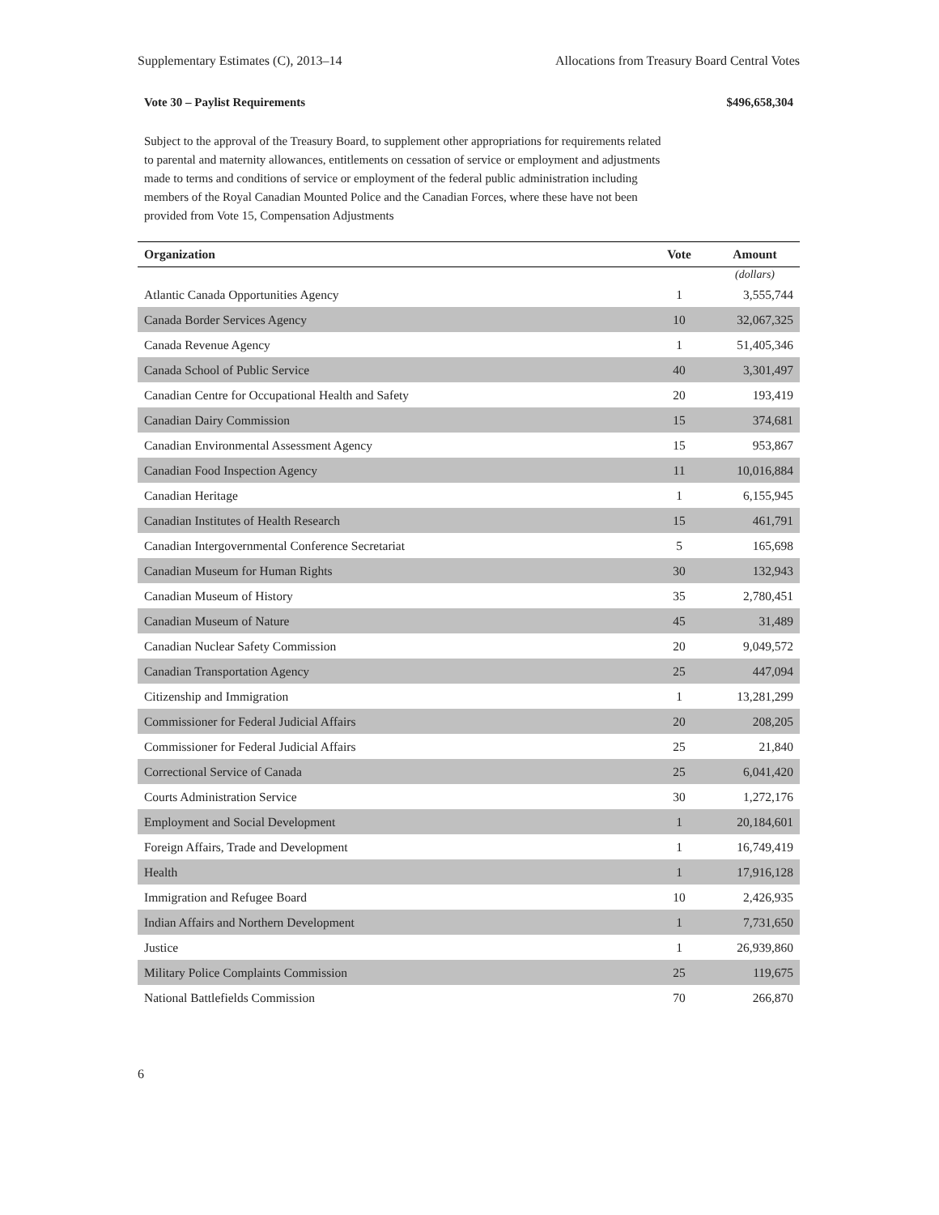Supplementary Estimates (C), 2013–14 Allocations from Treasury Board Central Votes
Vote 30 – Paylist Requirements $496,658,304
Subject to the approval of the Treasury Board, to supplement other appropriations for requirements related to parental and maternity allowances, entitlements on cessation of service or employment and adjustments made to terms and conditions of service or employment of the federal public administration including members of the Royal Canadian Mounted Police and the Canadian Forces, where these have not been provided from Vote 15, Compensation Adjustments
| Organization | Vote | Amount |
| --- | --- | --- |
| | | (dollars) |
| Atlantic Canada Opportunities Agency | 1 | 3,555,744 |
| Canada Border Services Agency | 10 | 32,067,325 |
| Canada Revenue Agency | 1 | 51,405,346 |
| Canada School of Public Service | 40 | 3,301,497 |
| Canadian Centre for Occupational Health and Safety | 20 | 193,419 |
| Canadian Dairy Commission | 15 | 374,681 |
| Canadian Environmental Assessment Agency | 15 | 953,867 |
| Canadian Food Inspection Agency | 11 | 10,016,884 |
| Canadian Heritage | 1 | 6,155,945 |
| Canadian Institutes of Health Research | 15 | 461,791 |
| Canadian Intergovernmental Conference Secretariat | 5 | 165,698 |
| Canadian Museum for Human Rights | 30 | 132,943 |
| Canadian Museum of History | 35 | 2,780,451 |
| Canadian Museum of Nature | 45 | 31,489 |
| Canadian Nuclear Safety Commission | 20 | 9,049,572 |
| Canadian Transportation Agency | 25 | 447,094 |
| Citizenship and Immigration | 1 | 13,281,299 |
| Commissioner for Federal Judicial Affairs | 20 | 208,205 |
| Commissioner for Federal Judicial Affairs | 25 | 21,840 |
| Correctional Service of Canada | 25 | 6,041,420 |
| Courts Administration Service | 30 | 1,272,176 |
| Employment and Social Development | 1 | 20,184,601 |
| Foreign Affairs, Trade and Development | 1 | 16,749,419 |
| Health | 1 | 17,916,128 |
| Immigration and Refugee Board | 10 | 2,426,935 |
| Indian Affairs and Northern Development | 1 | 7,731,650 |
| Justice | 1 | 26,939,860 |
| Military Police Complaints Commission | 25 | 119,675 |
| National Battlefields Commission | 70 | 266,870 |
6